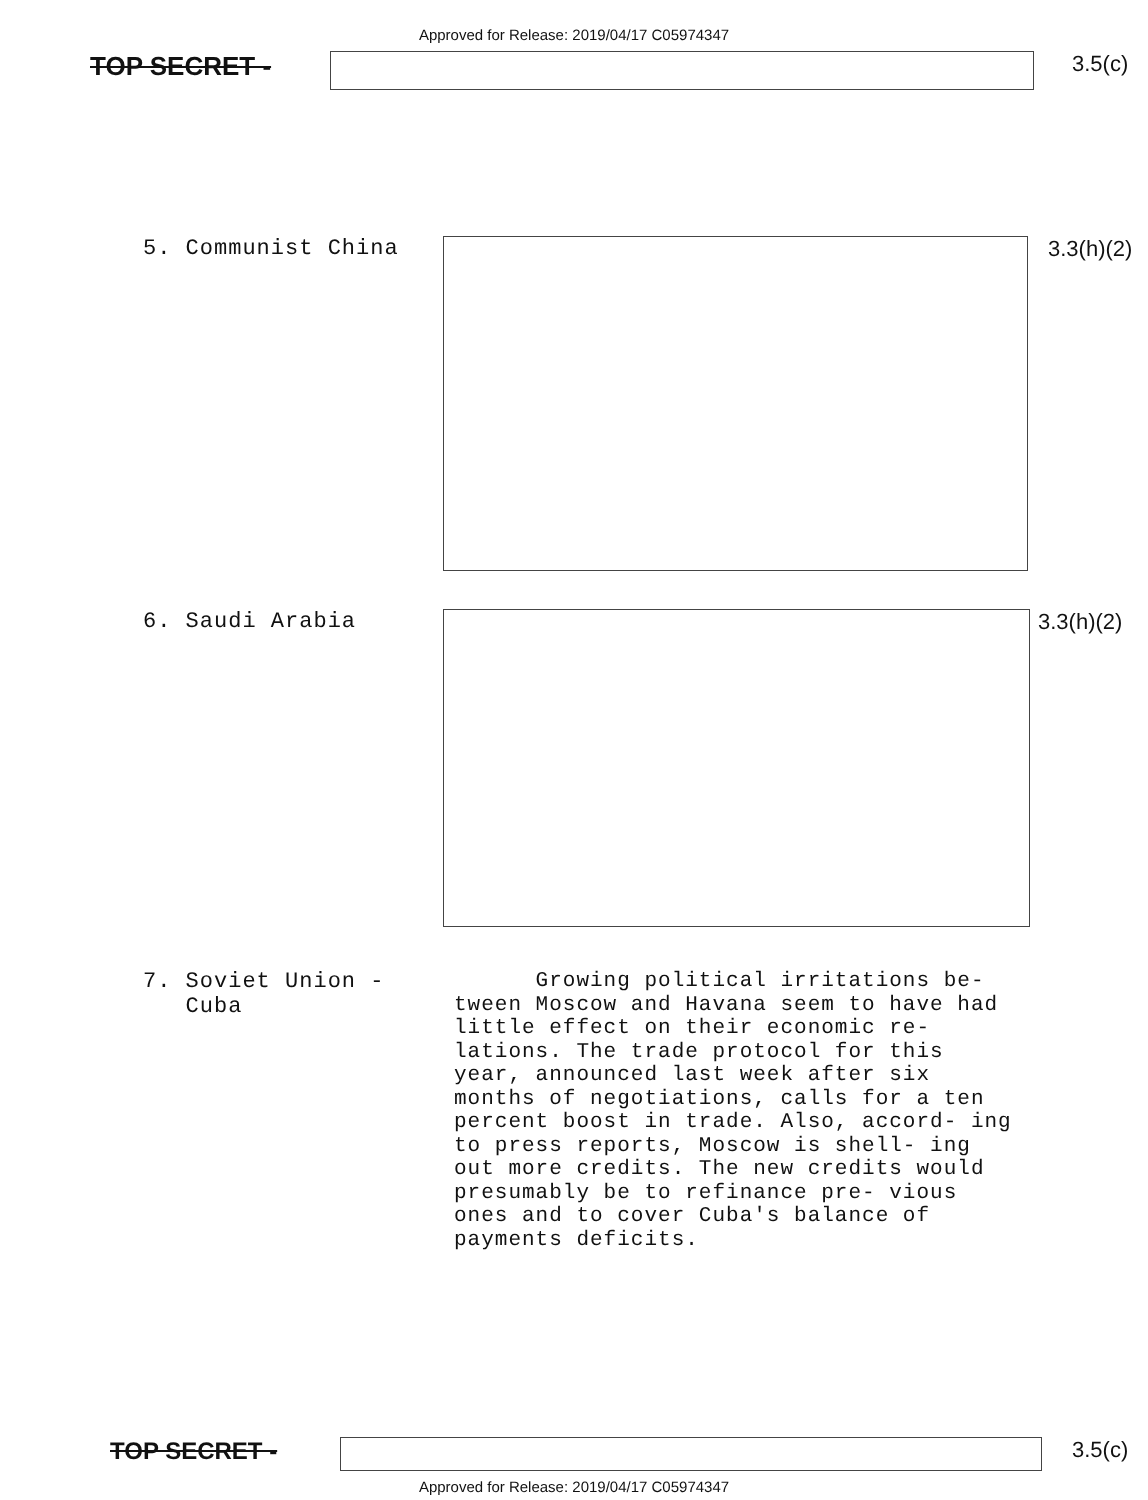Approved for Release: 2019/04/17 C05974347
TOP SECRET -
3.5(c)
5. Communist China 3.3(h)(2)
6. Saudi Arabia 3.3(h)(2)
7. Soviet Union -
Cuba
Growing political irritations be- tween Moscow and Havana seem to have had little effect on their economic re- lations. The trade protocol for this year, announced last week after six months of negotiations, calls for a ten percent boost in trade. Also, accord- ing to press reports, Moscow is shell- ing out more credits. The new credits would presumably be to refinance pre- vious ones and to cover Cuba's balance of payments deficits.
TOP SECRET - 3.5(c)
Approved for Release: 2019/04/17 C05974347